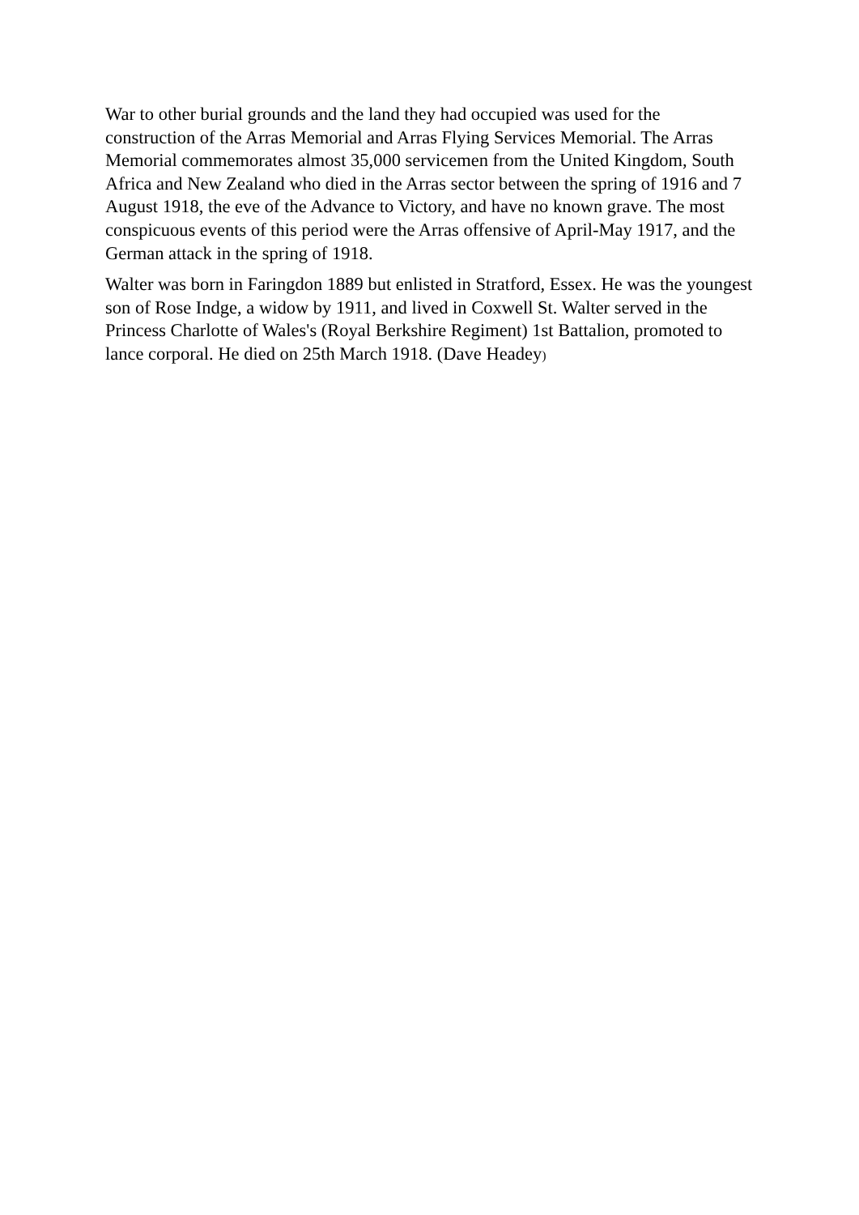War to other burial grounds and the land they had occupied was used for the construction of the Arras Memorial and Arras Flying Services Memorial. The Arras Memorial commemorates almost 35,000 servicemen from the United Kingdom, South Africa and New Zealand who died in the Arras sector between the spring of 1916 and 7 August 1918, the eve of the Advance to Victory, and have no known grave. The most conspicuous events of this period were the Arras offensive of April-May 1917, and the German attack in the spring of 1918.
Walter was born in Faringdon 1889 but enlisted in Stratford, Essex. He was the youngest son of Rose Indge, a widow by 1911, and lived in Coxwell St. Walter served in the Princess Charlotte of Wales's (Royal Berkshire Regiment) 1st Battalion, promoted to lance corporal. He died on 25th March 1918. (Dave Headey)